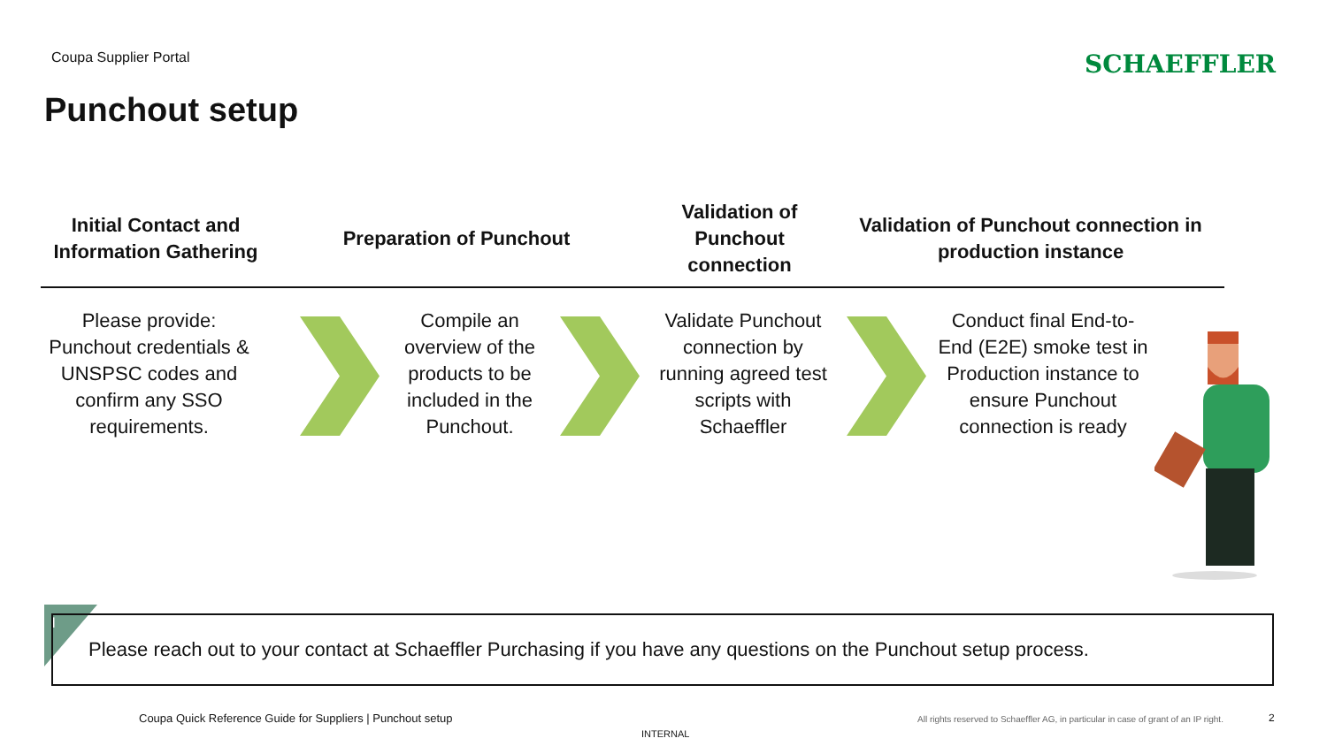Coupa Supplier Portal SCHAEFFLER
Punchout setup
Initial Contact and Information Gathering
Preparation of Punchout
Validation of Punchout connection
Validation of Punchout connection in production instance
Please provide: Punchout credentials & UNSPSC codes and confirm any SSO requirements.
Compile an overview of the products to be included in the Punchout.
Validate Punchout connection by running agreed test scripts with Schaeffler
Conduct final End-to-End (E2E) smoke test in Production instance to ensure Punchout connection is ready
i
Please reach out to your contact at Schaeffler Purchasing if you have any questions on the Punchout setup process.
Coupa Quick Reference Guide for Suppliers | Punchout setup
All rights reserved to Schaeffler AG, in particular in case of grant of an IP right.
2
INTERNAL